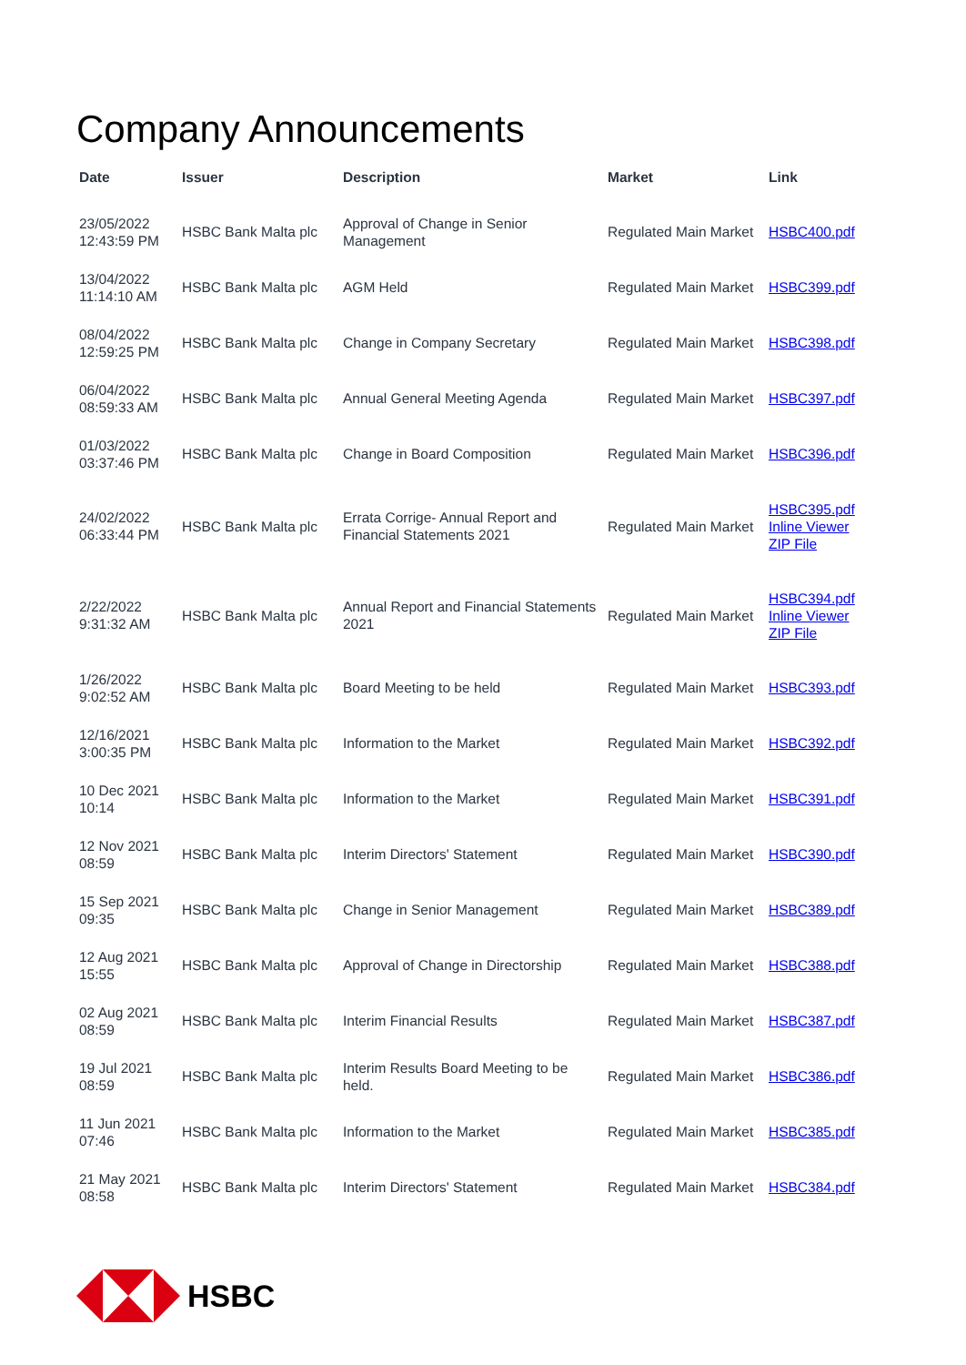Company Announcements
| Date | Issuer | Description | Market | Link |
| --- | --- | --- | --- | --- |
| 23/05/2022 12:43:59 PM | HSBC Bank Malta plc | Approval of Change in Senior Management | Regulated Main Market | HSBC400.pdf |
| 13/04/2022 11:14:10 AM | HSBC Bank Malta plc | AGM Held | Regulated Main Market | HSBC399.pdf |
| 08/04/2022 12:59:25 PM | HSBC Bank Malta plc | Change in Company Secretary | Regulated Main Market | HSBC398.pdf |
| 06/04/2022 08:59:33 AM | HSBC Bank Malta plc | Annual General Meeting Agenda | Regulated Main Market | HSBC397.pdf |
| 01/03/2022 03:37:46 PM | HSBC Bank Malta plc | Change in Board Composition | Regulated Main Market | HSBC396.pdf |
| 24/02/2022 06:33:44 PM | HSBC Bank Malta plc | Errata Corrige- Annual Report and Financial Statements 2021 | Regulated Main Market | HSBC395.pdf Inline Viewer ZIP File |
| 2/22/2022 9:31:32 AM | HSBC Bank Malta plc | Annual Report and Financial Statements 2021 | Regulated Main Market | HSBC394.pdf Inline Viewer ZIP File |
| 1/26/2022 9:02:52 AM | HSBC Bank Malta plc | Board Meeting to be held | Regulated Main Market | HSBC393.pdf |
| 12/16/2021 3:00:35 PM | HSBC Bank Malta plc | Information to the Market | Regulated Main Market | HSBC392.pdf |
| 10 Dec 2021 10:14 | HSBC Bank Malta plc | Information to the Market | Regulated Main Market | HSBC391.pdf |
| 12 Nov 2021 08:59 | HSBC Bank Malta plc | Interim Directors' Statement | Regulated Main Market | HSBC390.pdf |
| 15 Sep 2021 09:35 | HSBC Bank Malta plc | Change in Senior Management | Regulated Main Market | HSBC389.pdf |
| 12 Aug 2021 15:55 | HSBC Bank Malta plc | Approval of Change in Directorship | Regulated Main Market | HSBC388.pdf |
| 02 Aug 2021 08:59 | HSBC Bank Malta plc | Interim Financial Results | Regulated Main Market | HSBC387.pdf |
| 19 Jul 2021 08:59 | HSBC Bank Malta plc | Interim Results Board Meeting to be held. | Regulated Main Market | HSBC386.pdf |
| 11 Jun 2021 07:46 | HSBC Bank Malta plc | Information to the Market | Regulated Main Market | HSBC385.pdf |
| 21 May 2021 08:58 | HSBC Bank Malta plc | Interim Directors' Statement | Regulated Main Market | HSBC384.pdf |
HSBC